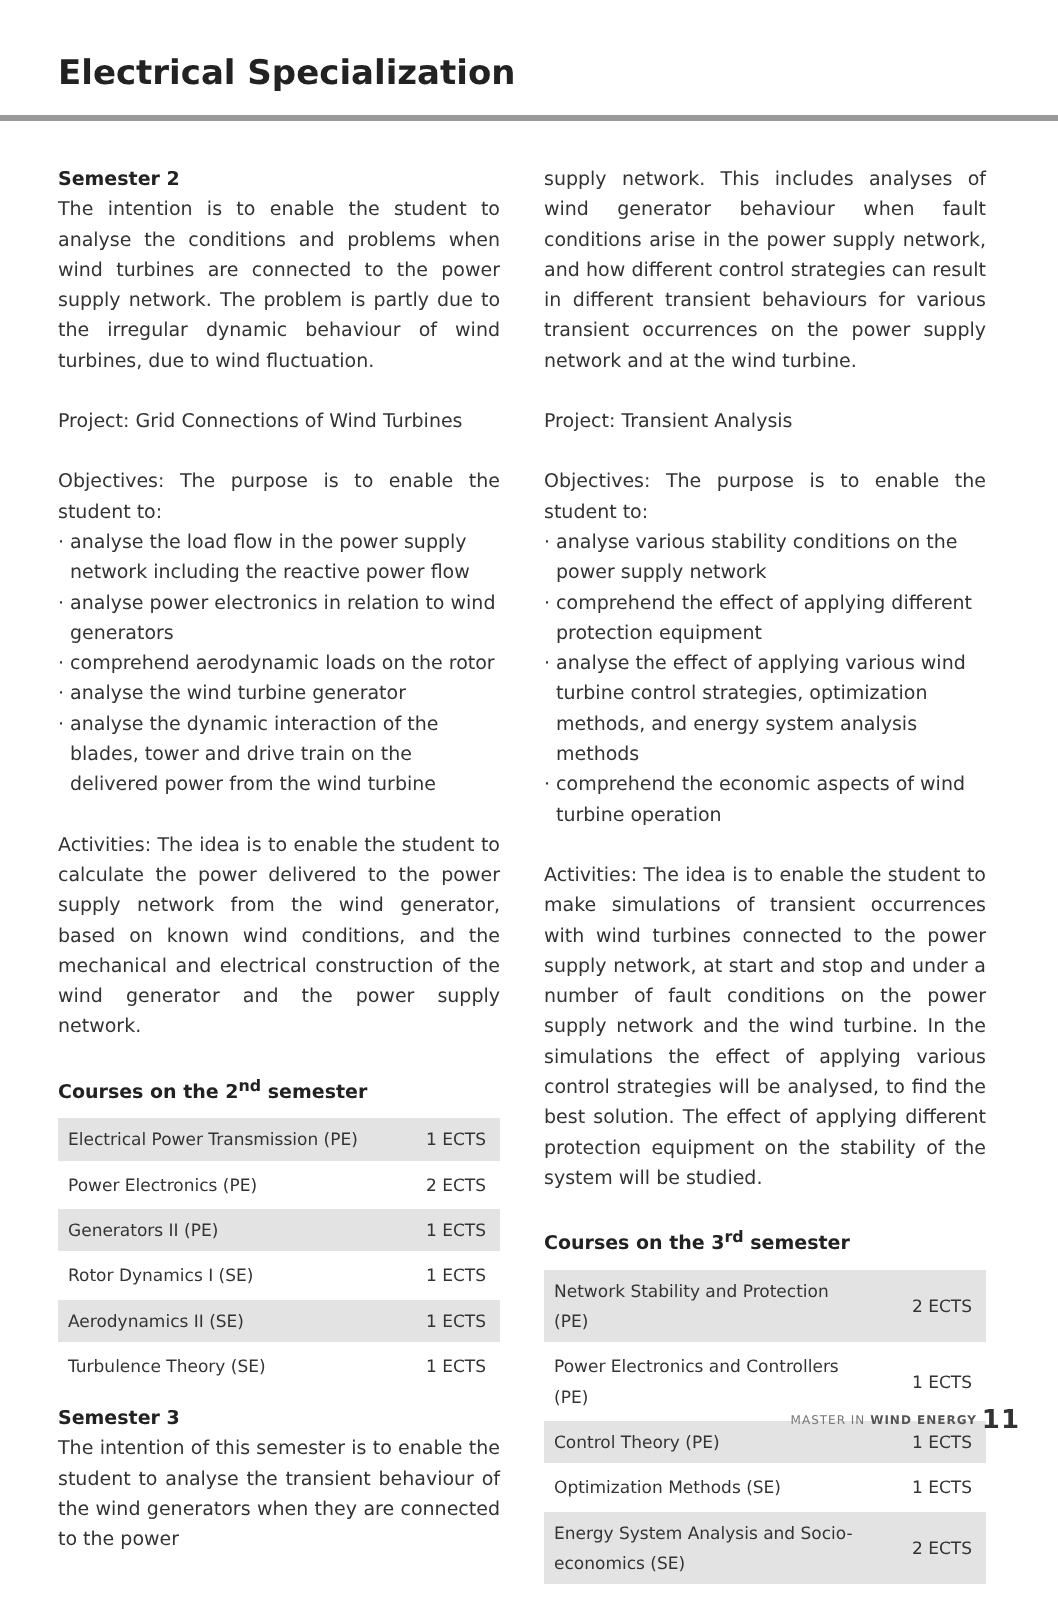Electrical Specialization
Semester 2
The intention is to enable the student to analyse the conditions and problems when wind turbines are connected to the power supply network. The problem is partly due to the irregular dynamic behaviour of wind turbines, due to wind fluctuation.
Project: Grid Connections of Wind Turbines
Objectives: The purpose is to enable the student to:
· analyse the load flow in the power supply network including the reactive power flow
· analyse power electronics in relation to wind generators
· comprehend aerodynamic loads on the rotor
· analyse the wind turbine generator
· analyse the dynamic interaction of the blades, tower and drive train on the delivered power from the wind turbine
Activities: The idea is to enable the student to calculate the power delivered to the power supply network from the wind generator, based on known wind conditions, and the mechanical and electrical construction of the wind generator and the power supply network.
Courses on the 2<sup>nd</sup> semester
| Electrical Power Transmission (PE) | 1 ECTS |
| Power Electronics (PE) | 2 ECTS |
| Generators II (PE) | 1 ECTS |
| Rotor Dynamics I (SE) | 1 ECTS |
| Aerodynamics II (SE) | 1 ECTS |
| Turbulence Theory (SE) | 1 ECTS |
Semester 3
The intention of this semester is to enable the student to analyse the transient behaviour of the wind generators when they are connected to the power
supply network. This includes analyses of wind generator behaviour when fault conditions arise in the power supply network, and how different control strategies can result in different transient behaviours for various transient occurrences on the power supply network and at the wind turbine.
Project: Transient Analysis
Objectives: The purpose is to enable the student to:
· analyse various stability conditions on the power supply network
· comprehend the effect of applying different protection equipment
· analyse the effect of applying various wind turbine control strategies, optimization methods, and energy system analysis methods
· comprehend the economic aspects of wind turbine operation
Activities: The idea is to enable the student to make simulations of transient occurrences with wind turbines connected to the power supply network, at start and stop and under a number of fault conditions on the power supply network and the wind turbine. In the simulations the effect of applying various control strategies will be analysed, to find the best solution. The effect of applying different protection equipment on the stability of the system will be studied.
Courses on the 3<sup>rd</sup> semester
| Network Stability and Protection (PE) | 2 ECTS |
| Power Electronics and Controllers (PE) | 1 ECTS |
| Control Theory (PE) | 1 ECTS |
| Optimization Methods (SE) | 1 ECTS |
| Energy System Analysis and Socio-economics (SE) | 2 ECTS |
MASTER IN WIND ENERGY 11